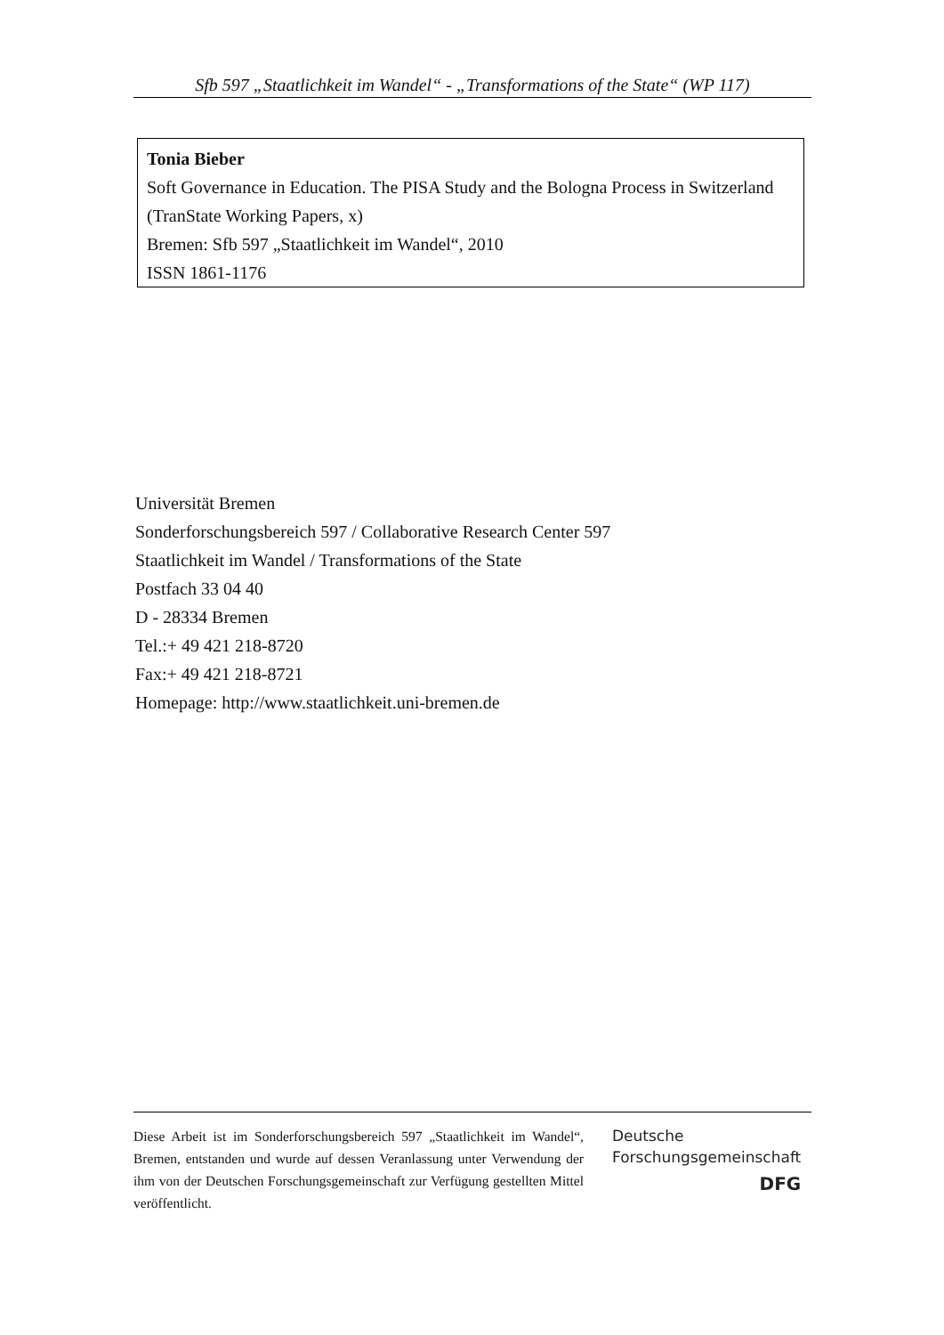Sfb 597 „Staatlichkeit im Wandel“ - „Transformations of the State“ (WP 117)
Tonia Bieber
Soft Governance in Education. The PISA Study and the Bologna Process in Switzerland
(TranState Working Papers, x)
Bremen: Sfb 597 „Staatlichkeit im Wandel“, 2010
ISSN 1861-1176
Universität Bremen
Sonderforschungsbereich 597 / Collaborative Research Center 597
Staatlichkeit im Wandel / Transformations of the State
Postfach 33 04 40
D - 28334 Bremen
Tel.:+ 49 421 218-8720
Fax:+ 49 421 218-8721
Homepage: http://www.staatlichkeit.uni-bremen.de
Diese Arbeit ist im Sonderforschungsbereich 597 „Staatlichkeit im Wandel“, Bremen, entstanden und wurde auf dessen Veranlassung unter Verwendung der ihm von der Deutschen Forschungsgemeinschaft zur Verfügung gestellten Mittel veröffentlicht.
Deutsche
Forschungsgemeinschaft
DFG